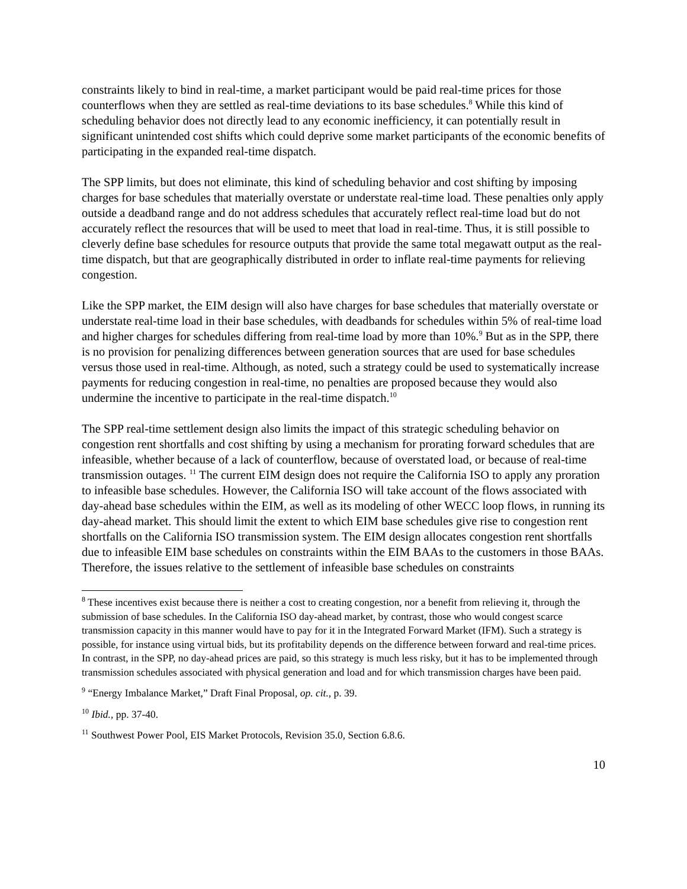constraints likely to bind in real-time, a market participant would be paid real-time prices for those counterflows when they are settled as real-time deviations to its base schedules.<sup>8</sup> While this kind of scheduling behavior does not directly lead to any economic inefficiency, it can potentially result in significant unintended cost shifts which could deprive some market participants of the economic benefits of participating in the expanded real-time dispatch.
The SPP limits, but does not eliminate, this kind of scheduling behavior and cost shifting by imposing charges for base schedules that materially overstate or understate real-time load. These penalties only apply outside a deadband range and do not address schedules that accurately reflect real-time load but do not accurately reflect the resources that will be used to meet that load in real-time. Thus, it is still possible to cleverly define base schedules for resource outputs that provide the same total megawatt output as the real-time dispatch, but that are geographically distributed in order to inflate real-time payments for relieving congestion.
Like the SPP market, the EIM design will also have charges for base schedules that materially overstate or understate real-time load in their base schedules, with deadbands for schedules within 5% of real-time load and higher charges for schedules differing from real-time load by more than 10%.<sup>9</sup> But as in the SPP, there is no provision for penalizing differences between generation sources that are used for base schedules versus those used in real-time. Although, as noted, such a strategy could be used to systematically increase payments for reducing congestion in real-time, no penalties are proposed because they would also undermine the incentive to participate in the real-time dispatch.<sup>10</sup>
The SPP real-time settlement design also limits the impact of this strategic scheduling behavior on congestion rent shortfalls and cost shifting by using a mechanism for prorating forward schedules that are infeasible, whether because of a lack of counterflow, because of overstated load, or because of real-time transmission outages. <sup>11</sup> The current EIM design does not require the California ISO to apply any proration to infeasible base schedules. However, the California ISO will take account of the flows associated with day-ahead base schedules within the EIM, as well as its modeling of other WECC loop flows, in running its day-ahead market. This should limit the extent to which EIM base schedules give rise to congestion rent shortfalls on the California ISO transmission system. The EIM design allocates congestion rent shortfalls due to infeasible EIM base schedules on constraints within the EIM BAAs to the customers in those BAAs. Therefore, the issues relative to the settlement of infeasible base schedules on constraints
<sup>8</sup> These incentives exist because there is neither a cost to creating congestion, nor a benefit from relieving it, through the submission of base schedules. In the California ISO day-ahead market, by contrast, those who would congest scarce transmission capacity in this manner would have to pay for it in the Integrated Forward Market (IFM). Such a strategy is possible, for instance using virtual bids, but its profitability depends on the difference between forward and real-time prices. In contrast, in the SPP, no day-ahead prices are paid, so this strategy is much less risky, but it has to be implemented through transmission schedules associated with physical generation and load and for which transmission charges have been paid.
<sup>9</sup> “Energy Imbalance Market,” Draft Final Proposal, op. cit., p. 39.
<sup>10</sup> Ibid., pp. 37-40.
<sup>11</sup> Southwest Power Pool, EIS Market Protocols, Revision 35.0, Section 6.8.6.
10